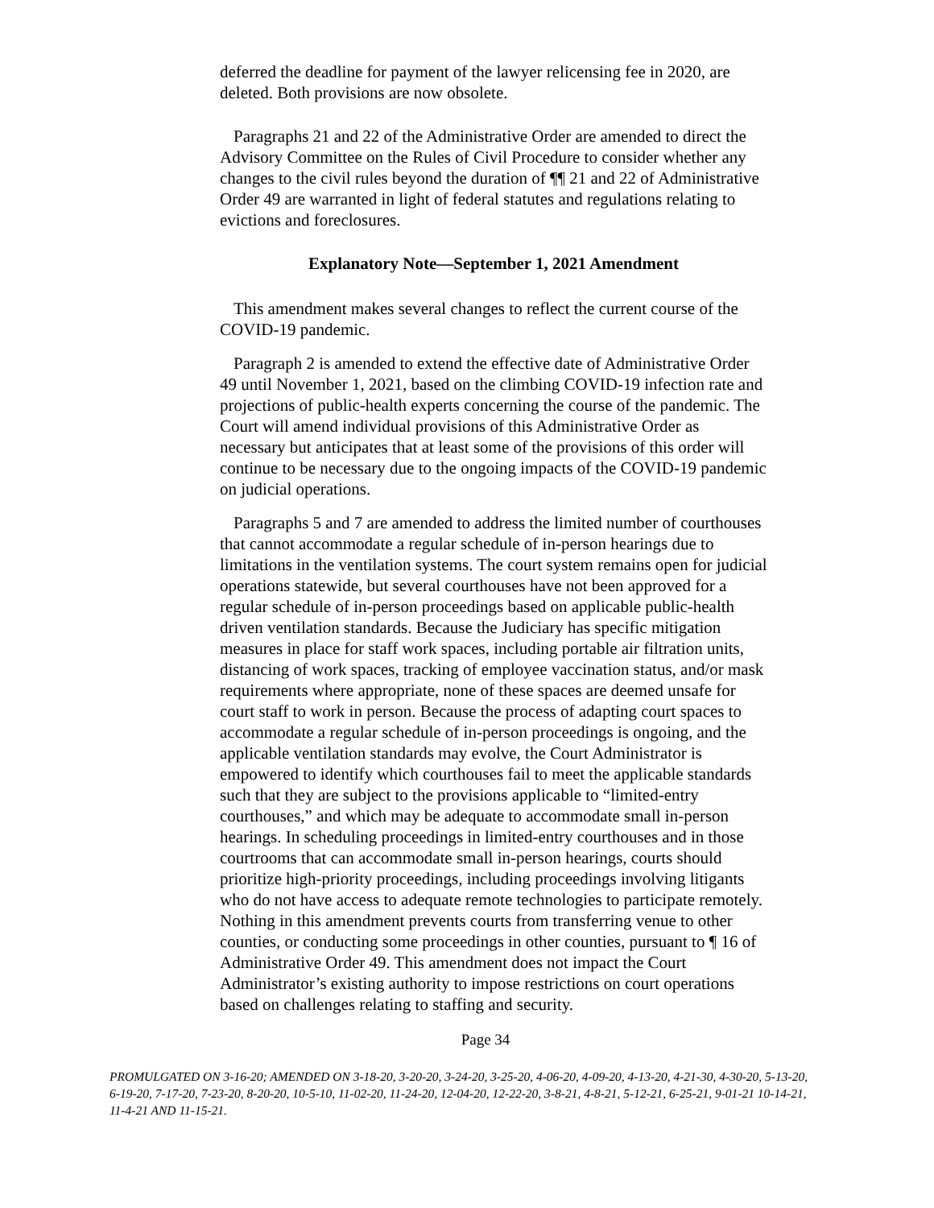deferred the deadline for payment of the lawyer relicensing fee in 2020, are deleted. Both provisions are now obsolete.
Paragraphs 21 and 22 of the Administrative Order are amended to direct the Advisory Committee on the Rules of Civil Procedure to consider whether any changes to the civil rules beyond the duration of ¶¶ 21 and 22 of Administrative Order 49 are warranted in light of federal statutes and regulations relating to evictions and foreclosures.
Explanatory Note—September 1, 2021 Amendment
This amendment makes several changes to reflect the current course of the COVID-19 pandemic.
Paragraph 2 is amended to extend the effective date of Administrative Order 49 until November 1, 2021, based on the climbing COVID-19 infection rate and projections of public-health experts concerning the course of the pandemic. The Court will amend individual provisions of this Administrative Order as necessary but anticipates that at least some of the provisions of this order will continue to be necessary due to the ongoing impacts of the COVID-19 pandemic on judicial operations.
Paragraphs 5 and 7 are amended to address the limited number of courthouses that cannot accommodate a regular schedule of in-person hearings due to limitations in the ventilation systems. The court system remains open for judicial operations statewide, but several courthouses have not been approved for a regular schedule of in-person proceedings based on applicable public-health driven ventilation standards. Because the Judiciary has specific mitigation measures in place for staff work spaces, including portable air filtration units, distancing of work spaces, tracking of employee vaccination status, and/or mask requirements where appropriate, none of these spaces are deemed unsafe for court staff to work in person. Because the process of adapting court spaces to accommodate a regular schedule of in-person proceedings is ongoing, and the applicable ventilation standards may evolve, the Court Administrator is empowered to identify which courthouses fail to meet the applicable standards such that they are subject to the provisions applicable to “limited-entry courthouses,” and which may be adequate to accommodate small in-person hearings. In scheduling proceedings in limited-entry courthouses and in those courtrooms that can accommodate small in-person hearings, courts should prioritize high-priority proceedings, including proceedings involving litigants who do not have access to adequate remote technologies to participate remotely. Nothing in this amendment prevents courts from transferring venue to other counties, or conducting some proceedings in other counties, pursuant to ¶ 16 of Administrative Order 49. This amendment does not impact the Court Administrator’s existing authority to impose restrictions on court operations based on challenges relating to staffing and security.
Page 34
PROMULGATED ON 3-16-20; AMENDED ON 3-18-20, 3-20-20, 3-24-20, 3-25-20, 4-06-20, 4-09-20, 4-13-20, 4-21-30, 4-30-20, 5-13-20, 6-19-20, 7-17-20, 7-23-20, 8-20-20, 10-5-10, 11-02-20, 11-24-20, 12-04-20, 12-22-20, 3-8-21, 4-8-21, 5-12-21, 6-25-21, 9-01-21 10-14-21, 11-4-21 AND 11-15-21.